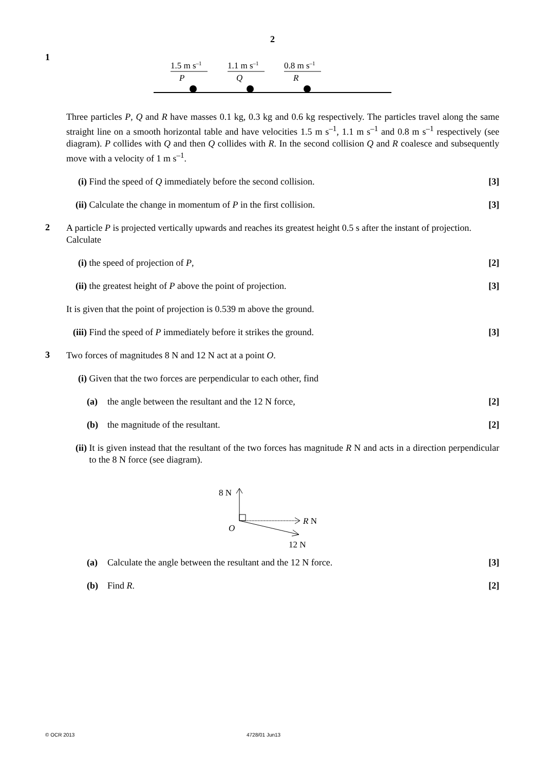2
1
1.5 m s–1
1.1 m s–1
0.8 m s–1
P
Q
R
Three particles P, Q and R have masses 0.1 kg, 0.3 kg and 0.6 kg respectively. The particles travel along the same straight line on a smooth horizontal table and have velocities 1.5 m s<sup>–1</sup>, 1.1 m s<sup>–1</sup> and 0.8 m s<sup>–1</sup> respectively (see diagram). P collides with Q and then Q collides with R. In the second collision Q and R coalesce and subsequently move with a velocity of 1 m s<sup>–1</sup>.
(i) Find the speed of Q immediately before the second collision. [3]
(ii) Calculate the change in momentum of P in the first collision. [3]
2
A particle P is projected vertically upwards and reaches its greatest height 0.5 s after the instant of projection. Calculate
(i) the speed of projection of P, [2]
(ii) the greatest height of P above the point of projection. [3]
It is given that the point of projection is 0.539 m above the ground.
(iii) Find the speed of P immediately before it strikes the ground. [3]
3
Two forces of magnitudes 8 N and 12 N act at a point O.
(i) Given that the two forces are perpendicular to each other, find
(a) the angle between the resultant and the 12 N force, [2]
(b) the magnitude of the resultant. [2]
(ii) It is given instead that the resultant of the two forces has magnitude R N and acts in a direction perpendicular to the 8 N force (see diagram).
8 N
O
R N
12 N
(a) Calculate the angle between the resultant and the 12 N force. [3]
(b) Find R. [2]
© OCR 2013 4728/01 Jun13